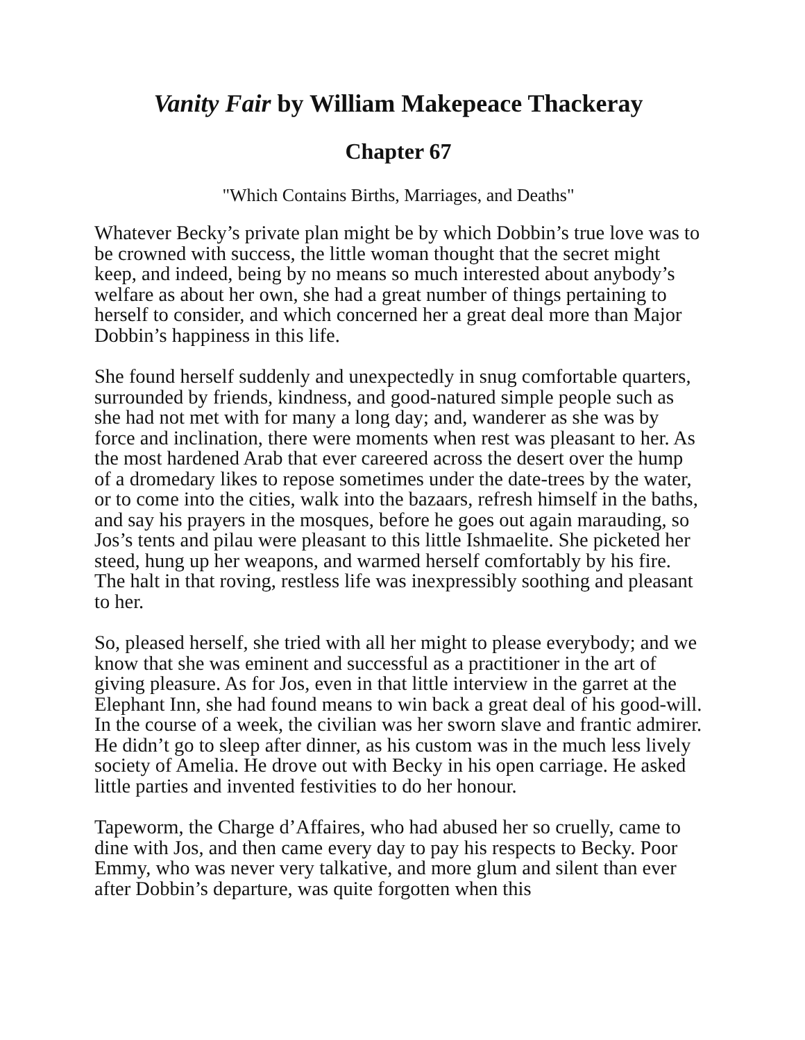Vanity Fair by William Makepeace Thackeray
Chapter 67
"Which Contains Births, Marriages, and Deaths"
Whatever Becky’s private plan might be by which Dobbin’s true love was to be crowned with success, the little woman thought that the secret might keep, and indeed, being by no means so much interested about anybody’s welfare as about her own, she had a great number of things pertaining to herself to consider, and which concerned her a great deal more than Major Dobbin’s happiness in this life.
She found herself suddenly and unexpectedly in snug comfortable quarters, surrounded by friends, kindness, and good-natured simple people such as she had not met with for many a long day; and, wanderer as she was by force and inclination, there were moments when rest was pleasant to her. As the most hardened Arab that ever careered across the desert over the hump of a dromedary likes to repose sometimes under the date-trees by the water, or to come into the cities, walk into the bazaars, refresh himself in the baths, and say his prayers in the mosques, before he goes out again marauding, so Jos’s tents and pilau were pleasant to this little Ishmaelite. She picketed her steed, hung up her weapons, and warmed herself comfortably by his fire. The halt in that roving, restless life was inexpressibly soothing and pleasant to her.
So, pleased herself, she tried with all her might to please everybody; and we know that she was eminent and successful as a practitioner in the art of giving pleasure. As for Jos, even in that little interview in the garret at the Elephant Inn, she had found means to win back a great deal of his good-will. In the course of a week, the civilian was her sworn slave and frantic admirer. He didn’t go to sleep after dinner, as his custom was in the much less lively society of Amelia. He drove out with Becky in his open carriage. He asked little parties and invented festivities to do her honour.
Tapeworm, the Charge d’Affaires, who had abused her so cruelly, came to dine with Jos, and then came every day to pay his respects to Becky. Poor Emmy, who was never very talkative, and more glum and silent than ever after Dobbin’s departure, was quite forgotten when this